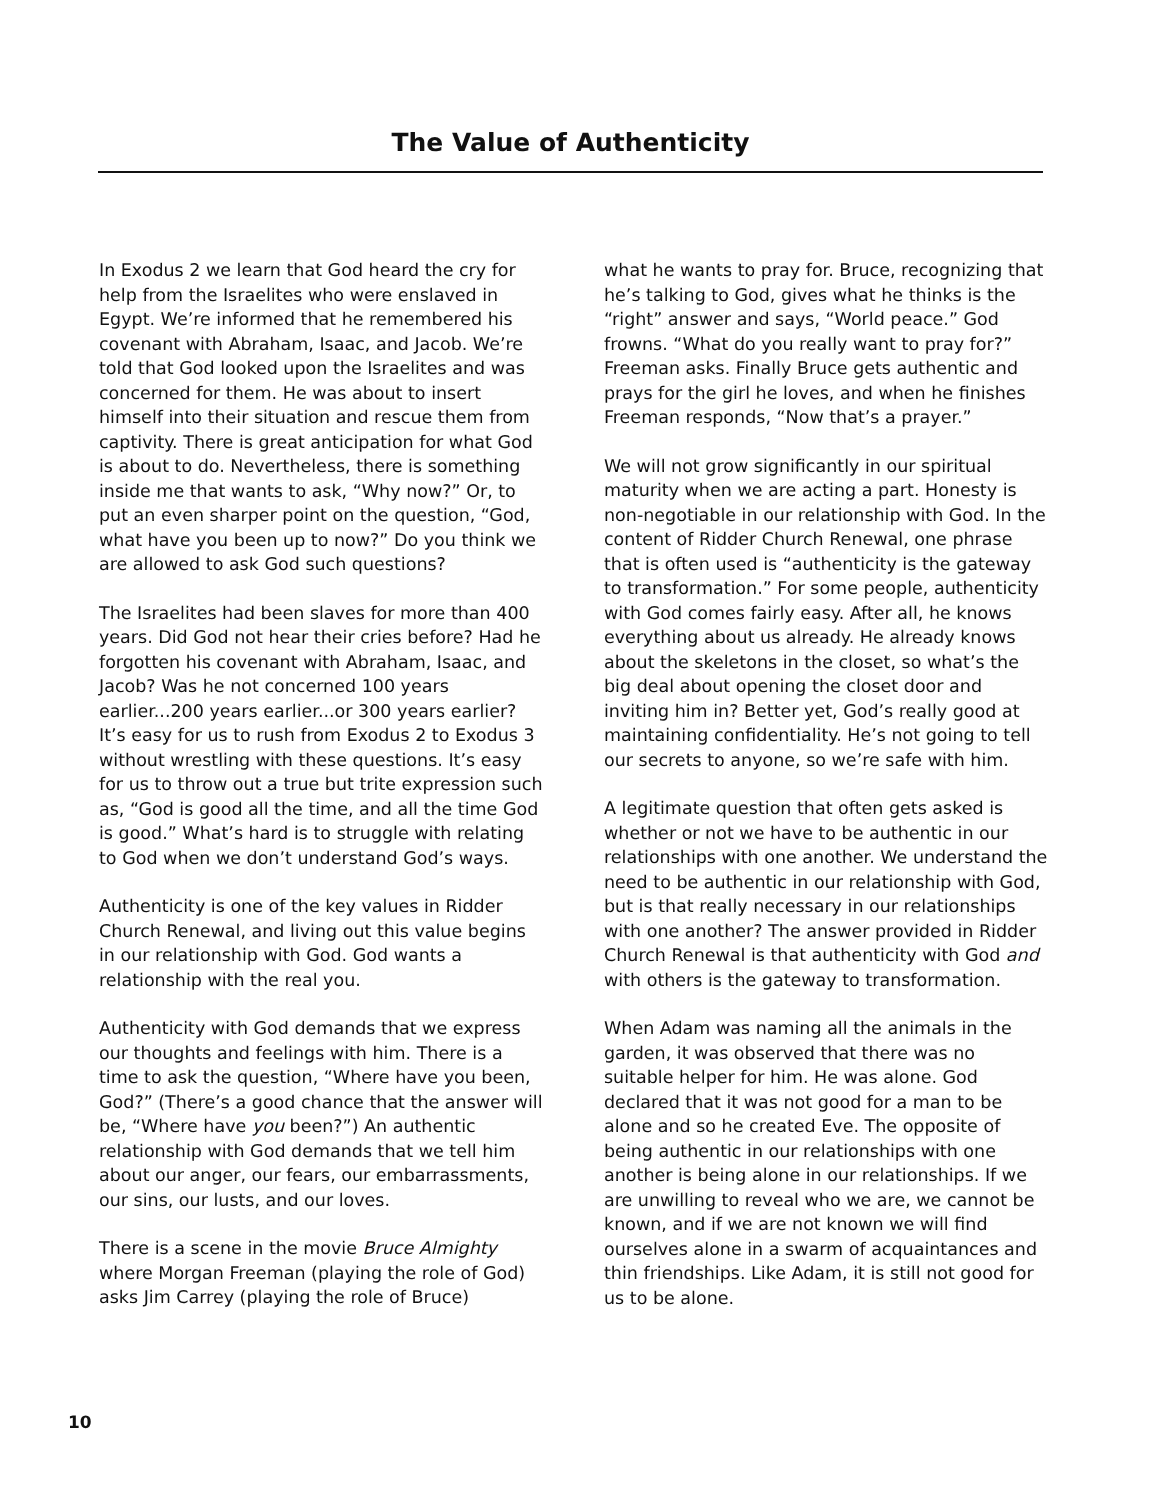The Value of Authenticity
In Exodus 2 we learn that God heard the cry for help from the Israelites who were enslaved in Egypt. We’re informed that he remembered his covenant with Abraham, Isaac, and Jacob. We’re told that God looked upon the Israelites and was concerned for them. He was about to insert himself into their situation and rescue them from captivity. There is great anticipation for what God is about to do. Nevertheless, there is something inside me that wants to ask, “Why now?” Or, to put an even sharper point on the question, “God, what have you been up to now?” Do you think we are allowed to ask God such questions?
The Israelites had been slaves for more than 400 years. Did God not hear their cries before? Had he forgotten his covenant with Abraham, Isaac, and Jacob? Was he not concerned 100 years earlier...200 years earlier...or 300 years earlier? It’s easy for us to rush from Exodus 2 to Exodus 3 without wrestling with these questions. It’s easy for us to throw out a true but trite expression such as, “God is good all the time, and all the time God is good.” What’s hard is to struggle with relating to God when we don’t understand God’s ways.
Authenticity is one of the key values in Ridder Church Renewal, and living out this value begins in our relationship with God. God wants a relationship with the real you.
Authenticity with God demands that we express our thoughts and feelings with him. There is a time to ask the question, “Where have you been, God?” (There’s a good chance that the answer will be, “Where have you been?”) An authentic relationship with God demands that we tell him about our anger, our fears, our embarrassments, our sins, our lusts, and our loves.
There is a scene in the movie Bruce Almighty where Morgan Freeman (playing the role of God) asks Jim Carrey (playing the role of Bruce)
what he wants to pray for. Bruce, recognizing that he’s talking to God, gives what he thinks is the “right” answer and says, “World peace.” God frowns. “What do you really want to pray for?” Freeman asks. Finally Bruce gets authentic and prays for the girl he loves, and when he finishes Freeman responds, “Now that’s a prayer.”
We will not grow significantly in our spiritual maturity when we are acting a part. Honesty is non-negotiable in our relationship with God. In the content of Ridder Church Renewal, one phrase that is often used is “authenticity is the gateway to transformation.” For some people, authenticity with God comes fairly easy. After all, he knows everything about us already. He already knows about the skeletons in the closet, so what’s the big deal about opening the closet door and inviting him in? Better yet, God’s really good at maintaining confidentiality. He’s not going to tell our secrets to anyone, so we’re safe with him.
A legitimate question that often gets asked is whether or not we have to be authentic in our relationships with one another. We understand the need to be authentic in our relationship with God, but is that really necessary in our relationships with one another? The answer provided in Ridder Church Renewal is that authenticity with God and with others is the gateway to transformation.
When Adam was naming all the animals in the garden, it was observed that there was no suitable helper for him. He was alone. God declared that it was not good for a man to be alone and so he created Eve. The opposite of being authentic in our relationships with one another is being alone in our relationships. If we are unwilling to reveal who we are, we cannot be known, and if we are not known we will find ourselves alone in a swarm of acquaintances and thin friendships. Like Adam, it is still not good for us to be alone.
10